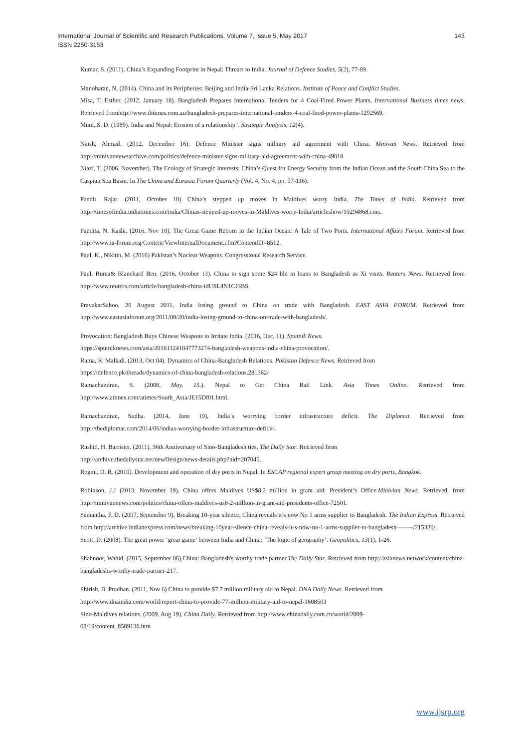International Journal of Scientific and Research Publications, Volume 7, Issue 5, May 2017
ISSN 2250-3153
143
Kumar, S. (2011). China’s Expanding Footprint in Nepal: Threats to India. Journal of Defence Studies, 5(2), 77-89.
Manoharan, N. (2014). China and its Peripheries: Beijing and India-Sri Lanka Relations. Institute of Peace and Conflict Studies.
Misa, T. Esther. (2012, January 18). Bangladesh Prepares International Tenders for 4 Coal-Fired Power Plants, International Business times news. Retrieved fromhttp://www.ibtimes.com.au/bangladesh-prepares-international-tenders-4-coal-fired-power-plants-1292569.
Muni, S. D. (1989). India and Nepal: Erosion of a relationship". Strategic Analysis, 12(4).
Naish, Ahmad. (2012, December 16). Defence Minister signs military aid agreement with China. Minivan News. Retrieved from http://minivannewsarchive.com/politics/defence-minister-signs-military-aid-agreement-with-china-49018
Niazi, T. (2006, November). The Ecology of Strategic Interests: China’s Quest for Energy Security from the Indian Ocean and the South China Sea to the Caspian Sea Basin. In The China and Eurasia Forum Quarterly (Vol. 4, No. 4, pp. 97-116).
Pandit, Rajat. (2011, October 10) China’s stepped up moves in Maldives worry India. The Times of India. Retrieved from http://timesofindia.indiatimes.com/india/Chinas-stepped-up-moves-in-Maldives-worry-India/articleshow/10294868.cms.
Pandita, N. Kashi. (2016, Nov 10). The Great Game Reborn in the Indian Ocean: A Tale of Two Ports. International Affairs Forum. Retrieved from http://www.ia-forum.org/Content/ViewInternalDocument.cfm?ContentID=8512.
Paul, K., Nikitin, M. (2016) Pakistan’s Nuclear Weapons. Congressional Research Service.
Paul, Ruma& Blanchard Ben. (2016, October 13). China to sign some $24 bln in loans to Bangladesh as Xi visits. Reuters News. Retrieved from http://www.reuters.com/article/bangladesh-china-idUSL4N1CJ3BS.
PravakarSahoo, 20 August 2011, India losing ground to China on trade with Bangladesh. EAST ASIA FORUM. Retrieved from http://www.eastasiaforum.org/2011/08/20/india-losing-ground-to-china-on-trade-with-bangladesh/.
Provocation: Bangladesh Buys Chinese Weapons to Irritate India. (2016, Dec, 11). Sputnik News.
https://sputniknews.com/asia/201611241047773274-bangladesh-weapons-india-china-provocation/.
Rama, R. Malladi. (2013, Oct 04). Dynamics of China-Bangladesh Relations. Pakistan Defence News. Retrieved from
https://defence.pk/threads/dynamics-of-china-bangladesh-relations.281362/
Ramachandran, S. (2008, May, 15.). Nepal to Get China Rail Link. Asia Times Online. Retrieved from http://www.atimes.com/atimes/South_Asia/JE15Df01.html.
Ramachandran, Sudha. (2014, June 19), India’s worrying border infrastructure deficit. The Diplomat. Retrieved from http://thediplomat.com/2014/06/indias-worrying-border-infrastructure-deficit/.
Rashid, H. Barrister. (2011). 36th Anniversary of Sino-Bangladesh ties. The Daily Star. Retrieved from
http://archive.thedailystar.net/newDesign/news-details.php?nid=207045.
Regmi, D. R. (2010). Development and operation of dry ports in Nepal. In ESCAP regional expert group meeting on dry ports, Bangkok.
Robinson, J.J (2013, November 19). China offers Maldives US$8.2 million in grant aid: President’s Office.Minivian News. Retrieved, from http://minivannews.com/politics/china-offers-maldives-us8-2-million-in-grant-aid-presidents-office-72501.
Samantha, P. D. (2007, September 9). Breaking 10-year silence, China reveals it’s now No 1 arms supplier to Bangladesh. The Indian Express. Retrieved from http://archive.indianexpress.com/news/breaking-10year-silence-china-reveals-it-s-now-no-1-arms-supplier-to-bangladesh--------/215320/.
Scott, D. (2008). The great power ‘great game’ between India and China: ‘The logic of geography’. Geopolitics, 13(1), 1-26.
Shahnoor, Wahid. (2015, September 06).China: Bangladesh's worthy trade partner.The Daily Star. Retrieved from http://asianews.network/content/china-bangladeshs-worthy-trade-partner-217.
Shirish, B. Pradhan. (2011, Nov 6) China to provide $7.7 million military aid to Nepal. DNA Daily News. Retrieved from
http://www.dnaindia.com/world/report-china-to-provide-77-million-military-aid-to-nepal-1608503
Sino-Maldives relations. (2009, Aug 19). China Daily. Retrieved from http://www.chinadaily.com.cn/world/2009-
08/19/content_8589136.htm
www.ijsrp.org